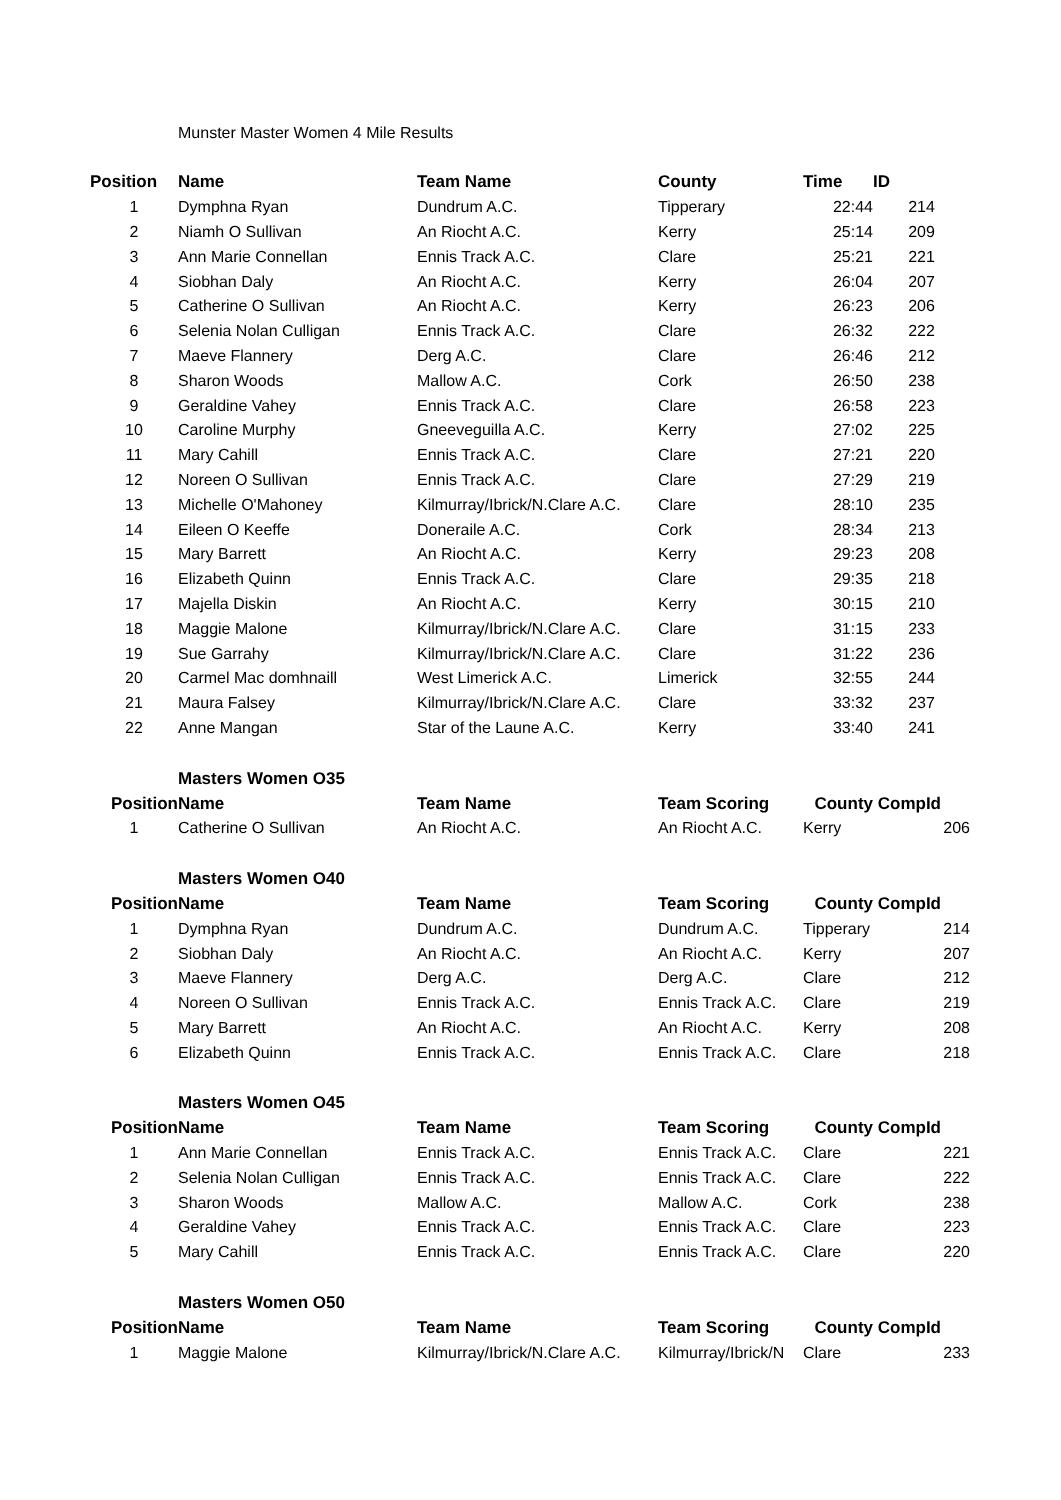Munster Master Women 4 Mile Results
| Position | Name | Team Name | County | Time | ID |
| --- | --- | --- | --- | --- | --- |
| 1 | Dymphna Ryan | Dundrum A.C. | Tipperary | 22:44 | 214 |
| 2 | Niamh O Sullivan | An Riocht A.C. | Kerry | 25:14 | 209 |
| 3 | Ann Marie Connellan | Ennis Track A.C. | Clare | 25:21 | 221 |
| 4 | Siobhan Daly | An Riocht A.C. | Kerry | 26:04 | 207 |
| 5 | Catherine O Sullivan | An Riocht A.C. | Kerry | 26:23 | 206 |
| 6 | Selenia Nolan Culligan | Ennis Track A.C. | Clare | 26:32 | 222 |
| 7 | Maeve Flannery | Derg A.C. | Clare | 26:46 | 212 |
| 8 | Sharon Woods | Mallow A.C. | Cork | 26:50 | 238 |
| 9 | Geraldine Vahey | Ennis Track A.C. | Clare | 26:58 | 223 |
| 10 | Caroline Murphy | Gneeveguilla A.C. | Kerry | 27:02 | 225 |
| 11 | Mary Cahill | Ennis Track A.C. | Clare | 27:21 | 220 |
| 12 | Noreen O Sullivan | Ennis Track A.C. | Clare | 27:29 | 219 |
| 13 | Michelle O'Mahoney | Kilmurray/Ibrick/N.Clare A.C. | Clare | 28:10 | 235 |
| 14 | Eileen O Keeffe | Doneraile A.C. | Cork | 28:34 | 213 |
| 15 | Mary Barrett | An Riocht A.C. | Kerry | 29:23 | 208 |
| 16 | Elizabeth Quinn | Ennis Track A.C. | Clare | 29:35 | 218 |
| 17 | Majella Diskin | An Riocht A.C. | Kerry | 30:15 | 210 |
| 18 | Maggie Malone | Kilmurray/Ibrick/N.Clare A.C. | Clare | 31:15 | 233 |
| 19 | Sue Garrahy | Kilmurray/Ibrick/N.Clare A.C. | Clare | 31:22 | 236 |
| 20 | Carmel Mac domhnaill | West Limerick A.C. | Limerick | 32:55 | 244 |
| 21 | Maura Falsey | Kilmurray/Ibrick/N.Clare A.C. | Clare | 33:32 | 237 |
| 22 | Anne Mangan | Star of the Laune A.C. | Kerry | 33:40 | 241 |
| | Masters Women O35 | | | | |
| Position | Name | Team Name | Team Scoring | County | CompId |
| 1 | Catherine O Sullivan | An Riocht A.C. | An Riocht A.C. | Kerry | 206 |
| | Masters Women O40 | | | | |
| Position | Name | Team Name | Team Scoring | County | CompId |
| 1 | Dymphna Ryan | Dundrum A.C. | Dundrum A.C. | Tipperary | 214 |
| 2 | Siobhan Daly | An Riocht A.C. | An Riocht A.C. | Kerry | 207 |
| 3 | Maeve Flannery | Derg A.C. | Derg A.C. | Clare | 212 |
| 4 | Noreen O Sullivan | Ennis Track A.C. | Ennis Track A.C. | Clare | 219 |
| 5 | Mary Barrett | An Riocht A.C. | An Riocht A.C. | Kerry | 208 |
| 6 | Elizabeth Quinn | Ennis Track A.C. | Ennis Track A.C. | Clare | 218 |
| | Masters Women O45 | | | | |
| Position | Name | Team Name | Team Scoring | County | CompId |
| 1 | Ann Marie Connellan | Ennis Track A.C. | Ennis Track A.C. | Clare | 221 |
| 2 | Selenia Nolan Culligan | Ennis Track A.C. | Ennis Track A.C. | Clare | 222 |
| 3 | Sharon Woods | Mallow A.C. | Mallow A.C. | Cork | 238 |
| 4 | Geraldine Vahey | Ennis Track A.C. | Ennis Track A.C. | Clare | 223 |
| 5 | Mary Cahill | Ennis Track A.C. | Ennis Track A.C. | Clare | 220 |
| | Masters Women O50 | | | | |
| Position | Name | Team Name | Team Scoring | County | CompId |
| 1 | Maggie Malone | Kilmurray/Ibrick/N.Clare A.C. | Kilmurray/Ibrick/N | Clare | 233 |